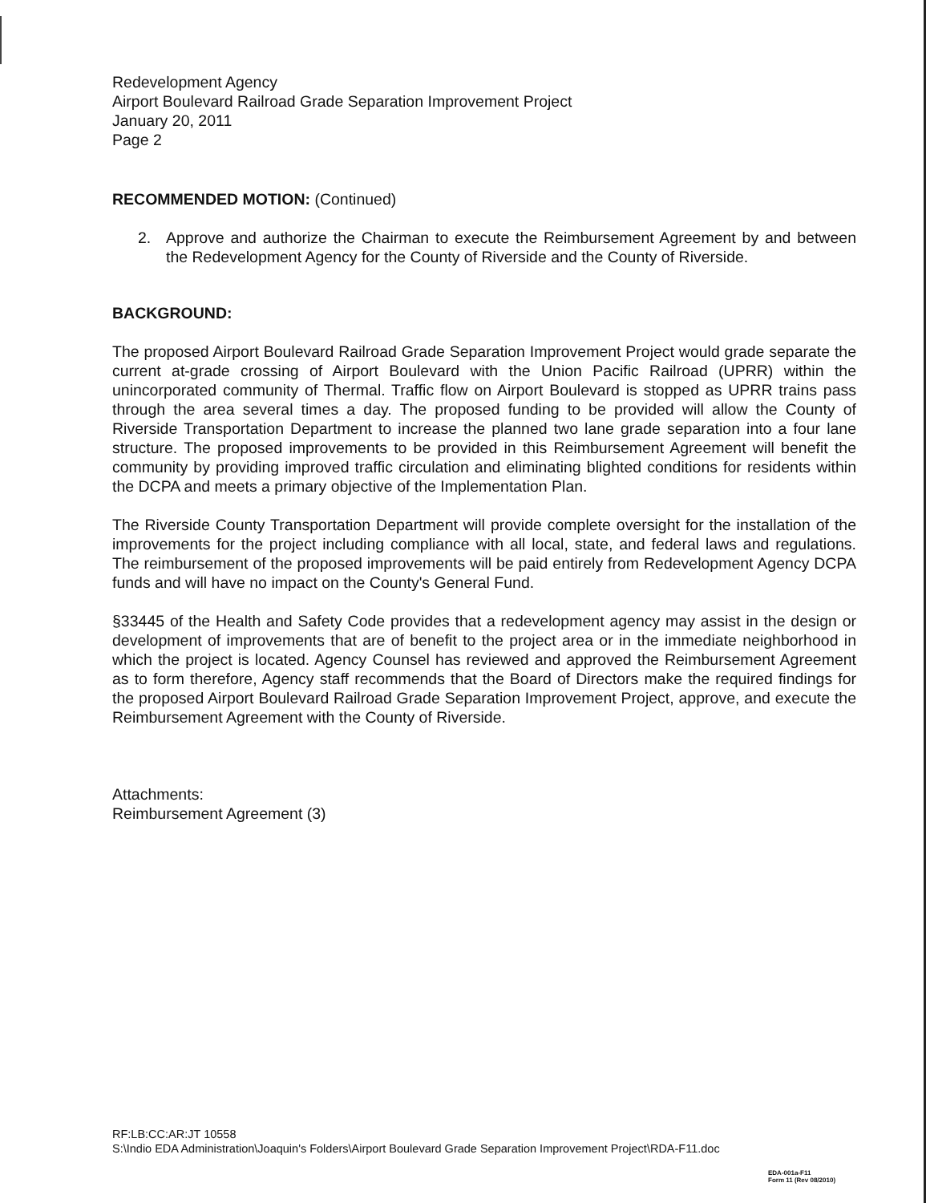Redevelopment Agency
Airport Boulevard Railroad Grade Separation Improvement Project
January 20, 2011
Page 2
RECOMMENDED MOTION: (Continued)
2. Approve and authorize the Chairman to execute the Reimbursement Agreement by and between the Redevelopment Agency for the County of Riverside and the County of Riverside.
BACKGROUND:
The proposed Airport Boulevard Railroad Grade Separation Improvement Project would grade separate the current at-grade crossing of Airport Boulevard with the Union Pacific Railroad (UPRR) within the unincorporated community of Thermal. Traffic flow on Airport Boulevard is stopped as UPRR trains pass through the area several times a day. The proposed funding to be provided will allow the County of Riverside Transportation Department to increase the planned two lane grade separation into a four lane structure. The proposed improvements to be provided in this Reimbursement Agreement will benefit the community by providing improved traffic circulation and eliminating blighted conditions for residents within the DCPA and meets a primary objective of the Implementation Plan.
The Riverside County Transportation Department will provide complete oversight for the installation of the improvements for the project including compliance with all local, state, and federal laws and regulations. The reimbursement of the proposed improvements will be paid entirely from Redevelopment Agency DCPA funds and will have no impact on the County's General Fund.
§33445 of the Health and Safety Code provides that a redevelopment agency may assist in the design or development of improvements that are of benefit to the project area or in the immediate neighborhood in which the project is located. Agency Counsel has reviewed and approved the Reimbursement Agreement as to form therefore, Agency staff recommends that the Board of Directors make the required findings for the proposed Airport Boulevard Railroad Grade Separation Improvement Project, approve, and execute the Reimbursement Agreement with the County of Riverside.
Attachments:
Reimbursement Agreement (3)
RF:LB:CC:AR:JT 10558
S:\Indio EDA Administration\Joaquin's Folders\Airport Boulevard Grade Separation Improvement Project\RDA-F11.doc
EDA-001a-F11
Form 11 (Rev 08/2010)